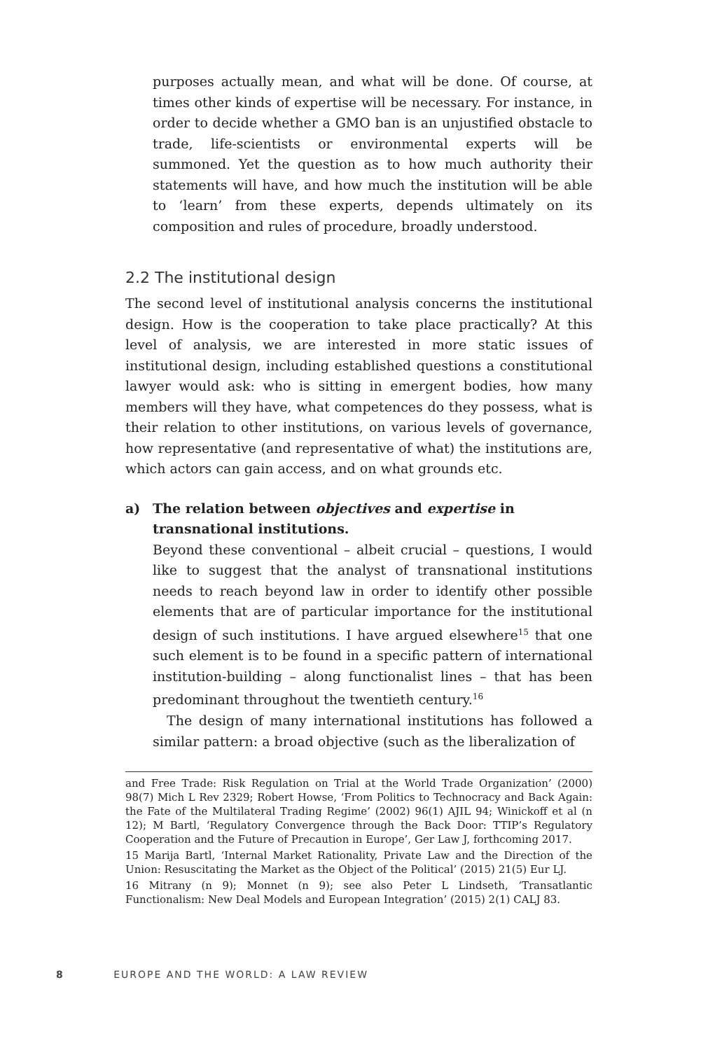purposes actually mean, and what will be done. Of course, at times other kinds of expertise will be necessary. For instance, in order to decide whether a GMO ban is an unjustified obstacle to trade, life-scientists or environmental experts will be summoned. Yet the question as to how much authority their statements will have, and how much the institution will be able to ‘learn’ from these experts, depends ultimately on its composition and rules of procedure, broadly understood.
2.2 The institutional design
The second level of institutional analysis concerns the institutional design. How is the cooperation to take place practically? At this level of analysis, we are interested in more static issues of institutional design, including established questions a constitutional lawyer would ask: who is sitting in emergent bodies, how many members will they have, what competences do they possess, what is their relation to other institutions, on various levels of governance, how representative (and representative of what) the institutions are, which actors can gain access, and on what grounds etc.
a) The relation between objectives and expertise in transnational institutions.
Beyond these conventional – albeit crucial – questions, I would like to suggest that the analyst of transnational institutions needs to reach beyond law in order to identify other possible elements that are of particular importance for the institutional design of such institutions. I have argued elsewhere<sup>15</sup> that one such element is to be found in a specific pattern of international institution-building – along functionalist lines – that has been predominant throughout the twentieth century.<sup>16</sup>
The design of many international institutions has followed a similar pattern: a broad objective (such as the liberalization of
and Free Trade: Risk Regulation on Trial at the World Trade Organization’ (2000) 98(7) Mich L Rev 2329; Robert Howse, ‘From Politics to Technocracy and Back Again: the Fate of the Multilateral Trading Regime’ (2002) 96(1) AJIL 94; Winickoff et al (n 12); M Bartl, ‘Regulatory Convergence through the Back Door: TTIP’s Regulatory Cooperation and the Future of Precaution in Europe’, Ger Law J, forthcoming 2017.
15 Marija Bartl, ‘Internal Market Rationality, Private Law and the Direction of the Union: Resuscitating the Market as the Object of the Political’ (2015) 21(5) Eur LJ.
16 Mitrany (n 9); Monnet (n 9); see also Peter L Lindseth, ‘Transatlantic Functionalism: New Deal Models and European Integration’ (2015) 2(1) CALJ 83.
8 EUROPE AND THE WORLD: A LAW REVIEW